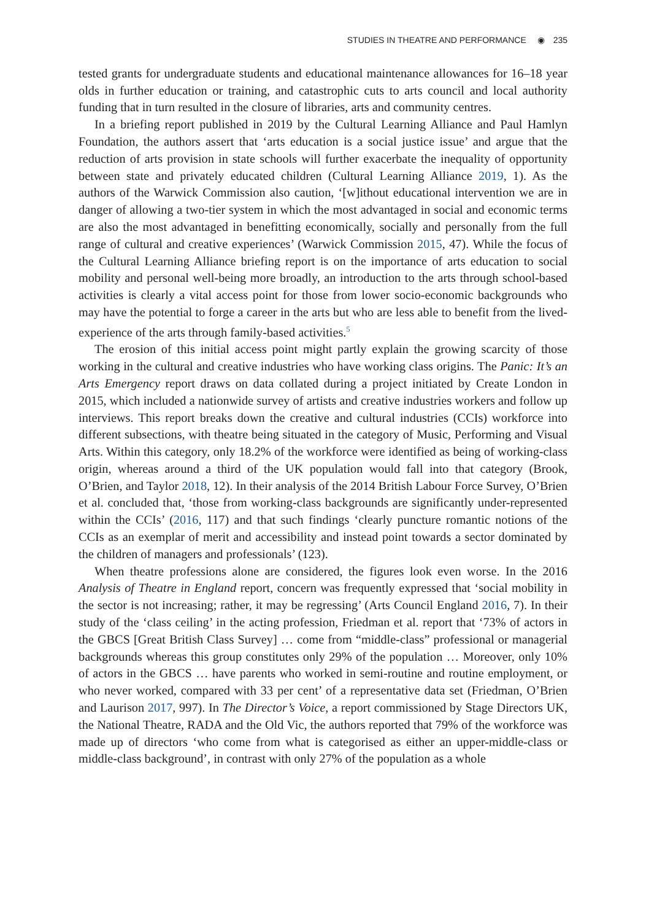STUDIES IN THEATRE AND PERFORMANCE ◉ 235
tested grants for undergraduate students and educational maintenance allowances for 16–18 year olds in further education or training, and catastrophic cuts to arts council and local authority funding that in turn resulted in the closure of libraries, arts and community centres.
In a briefing report published in 2019 by the Cultural Learning Alliance and Paul Hamlyn Foundation, the authors assert that ‘arts education is a social justice issue’ and argue that the reduction of arts provision in state schools will further exacerbate the inequality of opportunity between state and privately educated children (Cultural Learning Alliance 2019, 1). As the authors of the Warwick Commission also caution, ‘[w]ithout educational intervention we are in danger of allowing a two-tier system in which the most advantaged in social and economic terms are also the most advantaged in benefitting economically, socially and personally from the full range of cultural and creative experiences’ (Warwick Commission 2015, 47). While the focus of the Cultural Learning Alliance briefing report is on the importance of arts education to social mobility and personal well-being more broadly, an introduction to the arts through school-based activities is clearly a vital access point for those from lower socio-economic backgrounds who may have the potential to forge a career in the arts but who are less able to benefit from the lived-experience of the arts through family-based activities.<sup>5</sup>
The erosion of this initial access point might partly explain the growing scarcity of those working in the cultural and creative industries who have working class origins. The Panic: It’s an Arts Emergency report draws on data collated during a project initiated by Create London in 2015, which included a nationwide survey of artists and creative industries workers and follow up interviews. This report breaks down the creative and cultural industries (CCIs) workforce into different subsections, with theatre being situated in the category of Music, Performing and Visual Arts. Within this category, only 18.2% of the workforce were identified as being of working-class origin, whereas around a third of the UK population would fall into that category (Brook, O’Brien, and Taylor 2018, 12). In their analysis of the 2014 British Labour Force Survey, O’Brien et al. concluded that, ‘those from working-class backgrounds are significantly under-represented within the CCIs’ (2016, 117) and that such findings ‘clearly puncture romantic notions of the CCIs as an exemplar of merit and accessibility and instead point towards a sector dominated by the children of managers and professionals’ (123).
When theatre professions alone are considered, the figures look even worse. In the 2016 Analysis of Theatre in England report, concern was frequently expressed that ‘social mobility in the sector is not increasing; rather, it may be regressing’ (Arts Council England 2016, 7). In their study of the ‘class ceiling’ in the acting profession, Friedman et al. report that ‘73% of actors in the GBCS [Great British Class Survey] … come from “middle-class” professional or managerial backgrounds whereas this group constitutes only 29% of the population … Moreover, only 10% of actors in the GBCS … have parents who worked in semi-routine and routine employment, or who never worked, compared with 33 per cent’ of a representative data set (Friedman, O’Brien and Laurison 2017, 997). In The Director’s Voice, a report commissioned by Stage Directors UK, the National Theatre, RADA and the Old Vic, the authors reported that 79% of the workforce was made up of directors ‘who come from what is categorised as either an upper-middle-class or middle-class background’, in contrast with only 27% of the population as a whole